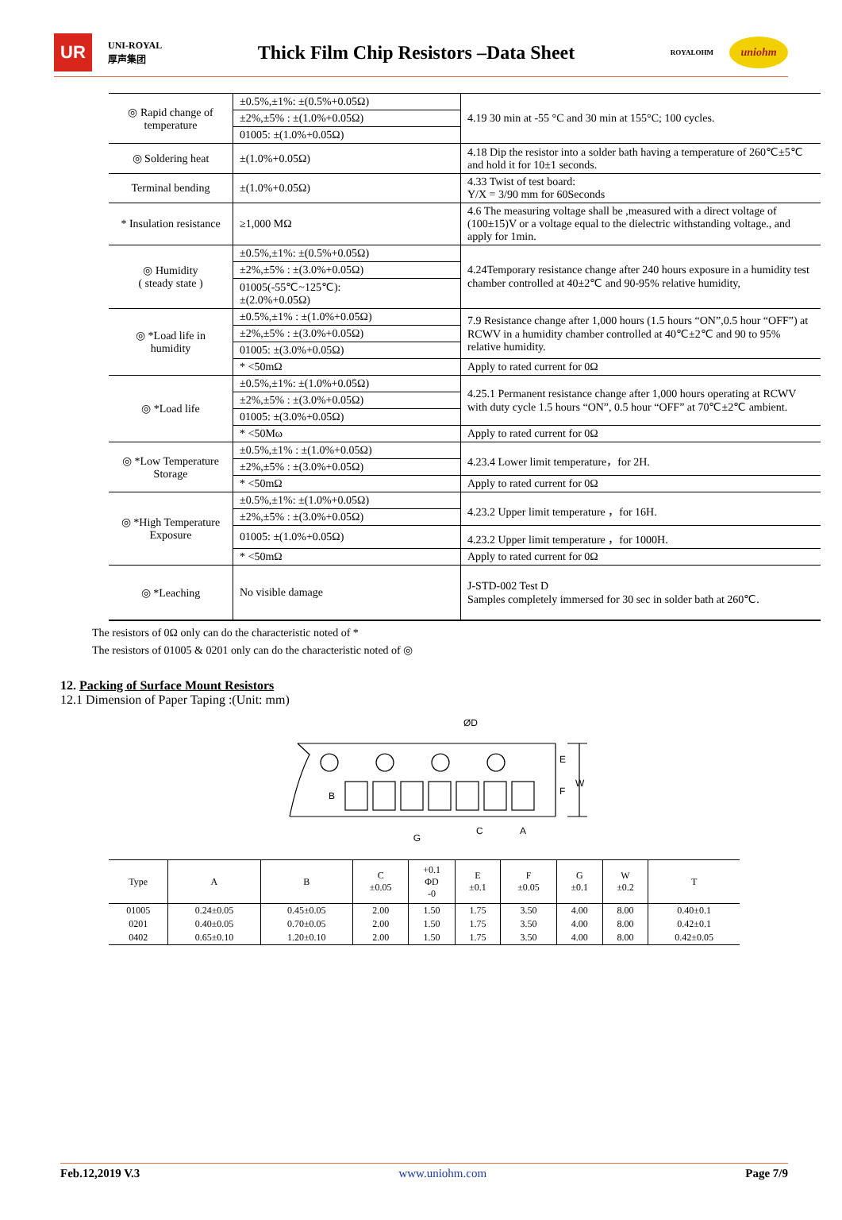UR
UNI-ROYAL
厚声集团
Thick Film Chip Resistors –Data Sheet
ROYALOHM
uniohm
| ◎ Rapid change of temperature | ±0.5%,±1%: ±(0.5%+0.05Ω) | 4.19 30 min at -55 °C and 30 min at 155°C; 100 cycles. |
| | ±2%,±5% : ±(1.0%+0.05Ω) | |
| | 01005: ±(1.0%+0.05Ω) | |
| ◎ Soldering heat | ±(1.0%+0.05Ω) | 4.18 Dip the resistor into a solder bath having a temperature of 260℃±5℃ and hold it for 10±1 seconds. |
| Terminal bending | ±(1.0%+0.05Ω) | 4.33 Twist of test board: Y/X = 3/90 mm for 60Seconds |
| * Insulation resistance | ≥1,000 MΩ | 4.6 The measuring voltage shall be ,measured with a direct voltage of (100±15)V or a voltage equal to the dielectric withstanding voltage., and apply for 1min. |
| ◎ Humidity ( steady state ) | ±0.5%,±1%: ±(0.5%+0.05Ω) | 4.24Temporary resistance change after 240 hours exposure in a humidity test chamber controlled at 40±2℃ and 90-95% relative humidity, |
| | ±2%,±5% : ±(3.0%+0.05Ω) | |
| | 01005(-55℃~125℃): ±(2.0%+0.05Ω) | |
| ◎ *Load life in humidity | ±0.5%,±1% : ±(1.0%+0.05Ω) | 7.9 Resistance change after 1,000 hours (1.5 hours “ON”,0.5 hour “OFF”) at RCWV in a humidity chamber controlled at 40℃±2℃ and 90 to 95% relative humidity. |
| | ±2%,±5% : ±(3.0%+0.05Ω) | |
| | 01005: ±(3.0%+0.05Ω) | |
| | * <50mΩ | Apply to rated current for 0Ω |
| ◎ *Load life | ±0.5%,±1%: ±(1.0%+0.05Ω) | 4.25.1 Permanent resistance change after 1,000 hours operating at RCWV with duty cycle 1.5 hours “ON”, 0.5 hour “OFF” at 70℃±2℃ ambient. |
| | ±2%,±5% : ±(3.0%+0.05Ω) | |
| | 01005: ±(3.0%+0.05Ω) | |
| | * <50Mω | Apply to rated current for 0Ω |
| ◎ *Low Temperature Storage | ±0.5%,±1% : ±(1.0%+0.05Ω) | 4.23.4 Lower limit temperature，for 2H. |
| | ±2%,±5% : ±(3.0%+0.05Ω) | |
| | * <50mΩ | Apply to rated current for 0Ω |
| ◎ *High Temperature Exposure | ±0.5%,±1%: ±(1.0%+0.05Ω) | 4.23.2 Upper limit temperature ，for 16H. |
| | ±2%,±5% : ±(3.0%+0.05Ω) | |
| | 01005: ±(1.0%+0.05Ω) | 4.23.2 Upper limit temperature ，for 1000H. |
| | * <50mΩ | Apply to rated current for 0Ω |
| ◎ *Leaching | No visible damage | J-STD-002 Test D Samples completely immersed for 30 sec in solder bath at 260℃. |
The resistors of 0Ω only can do the characteristic noted of *
The resistors of 01005 & 0201 only can do the characteristic noted of ◎
12. Packing of Surface Mount Resistors
12.1 Dimension of Paper Taping :(Unit: mm)
ØD
B
C
A
E
F
W
G
| Type | A | B | C ±0.05 | +0.1 ΦD -0 | E ±0.1 | F ±0.05 | G ±0.1 | W ±0.2 | T |
| --- | --- | --- | --- | --- | --- | --- | --- | --- | --- |
| 01005 | 0.24±0.05 | 0.45±0.05 | 2.00 | 1.50 | 1.75 | 3.50 | 4.00 | 8.00 | 0.40±0.1 |
| 0201 | 0.40±0.05 | 0.70±0.05 | 2.00 | 1.50 | 1.75 | 3.50 | 4.00 | 8.00 | 0.42±0.1 |
| 0402 | 0.65±0.10 | 1.20±0.10 | 2.00 | 1.50 | 1.75 | 3.50 | 4.00 | 8.00 | 0.42±0.05 |
Feb.12,2019 V.3 www.uniohm.com Page 7/9